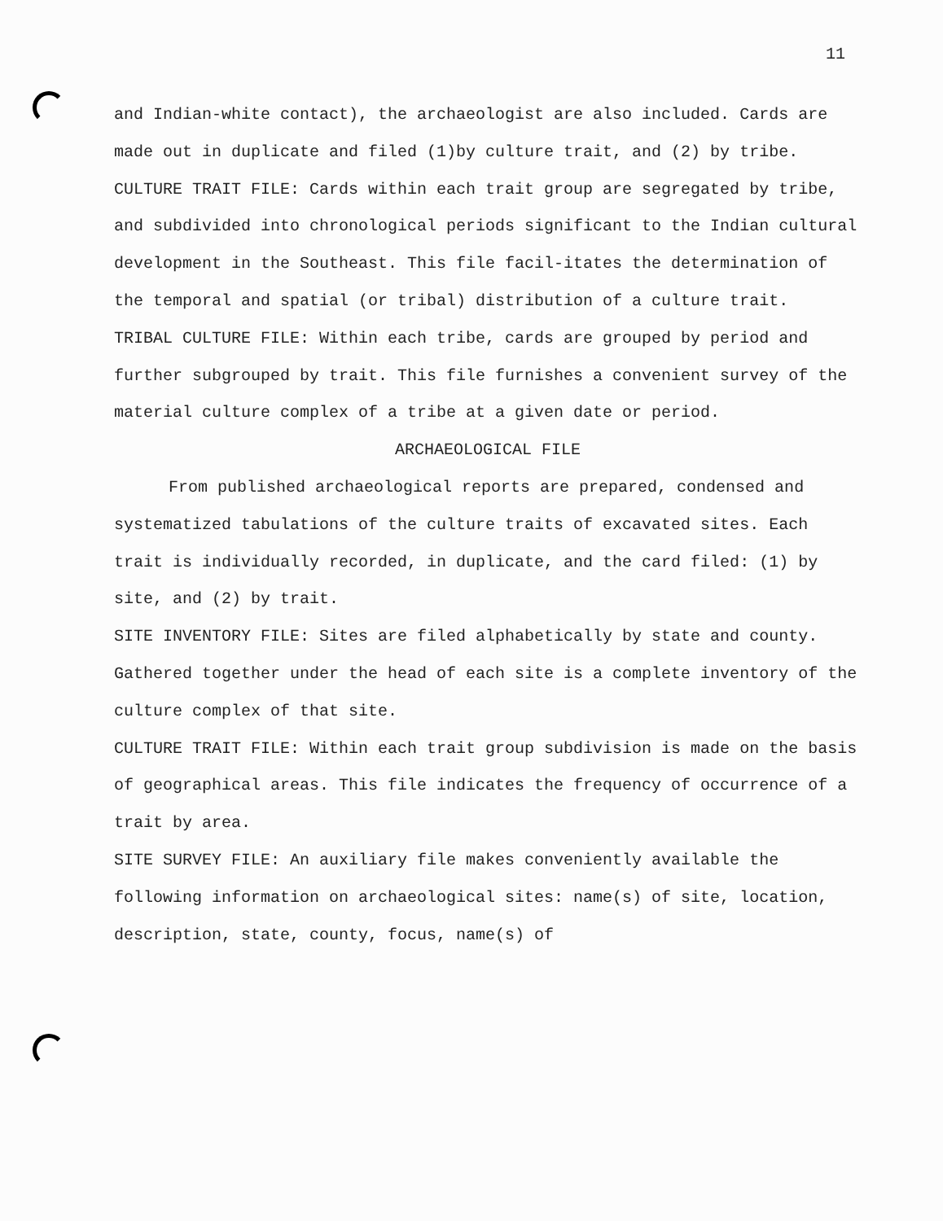11
and Indian-white contact), the archaeologist are also included. Cards are made out in duplicate and filed (1)by culture trait, and (2) by tribe.
CULTURE TRAIT FILE: Cards within each trait group are segregated by tribe, and subdivided into chronological periods significant to the Indian cultural development in the Southeast. This file facil-itates the determination of the temporal and spatial (or tribal) distribution of a culture trait.
TRIBAL CULTURE FILE: Within each tribe, cards are grouped by period and further subgrouped by trait. This file furnishes a convenient survey of the material culture complex of a tribe at a given date or period.
ARCHAEOLOGICAL FILE
From published archaeological reports are prepared, condensed and systematized tabulations of the culture traits of excavated sites. Each trait is individually recorded, in duplicate, and the card filed: (1) by site, and (2) by trait.
SITE INVENTORY FILE: Sites are filed alphabetically by state and county. Gathered together under the head of each site is a complete inventory of the culture complex of that site.
CULTURE TRAIT FILE: Within each trait group subdivision is made on the basis of geographical areas. This file indicates the frequency of occurrence of a trait by area.
SITE SURVEY FILE: An auxiliary file makes conveniently available the following information on archaeological sites: name(s) of site, location, description, state, county, focus, name(s) of